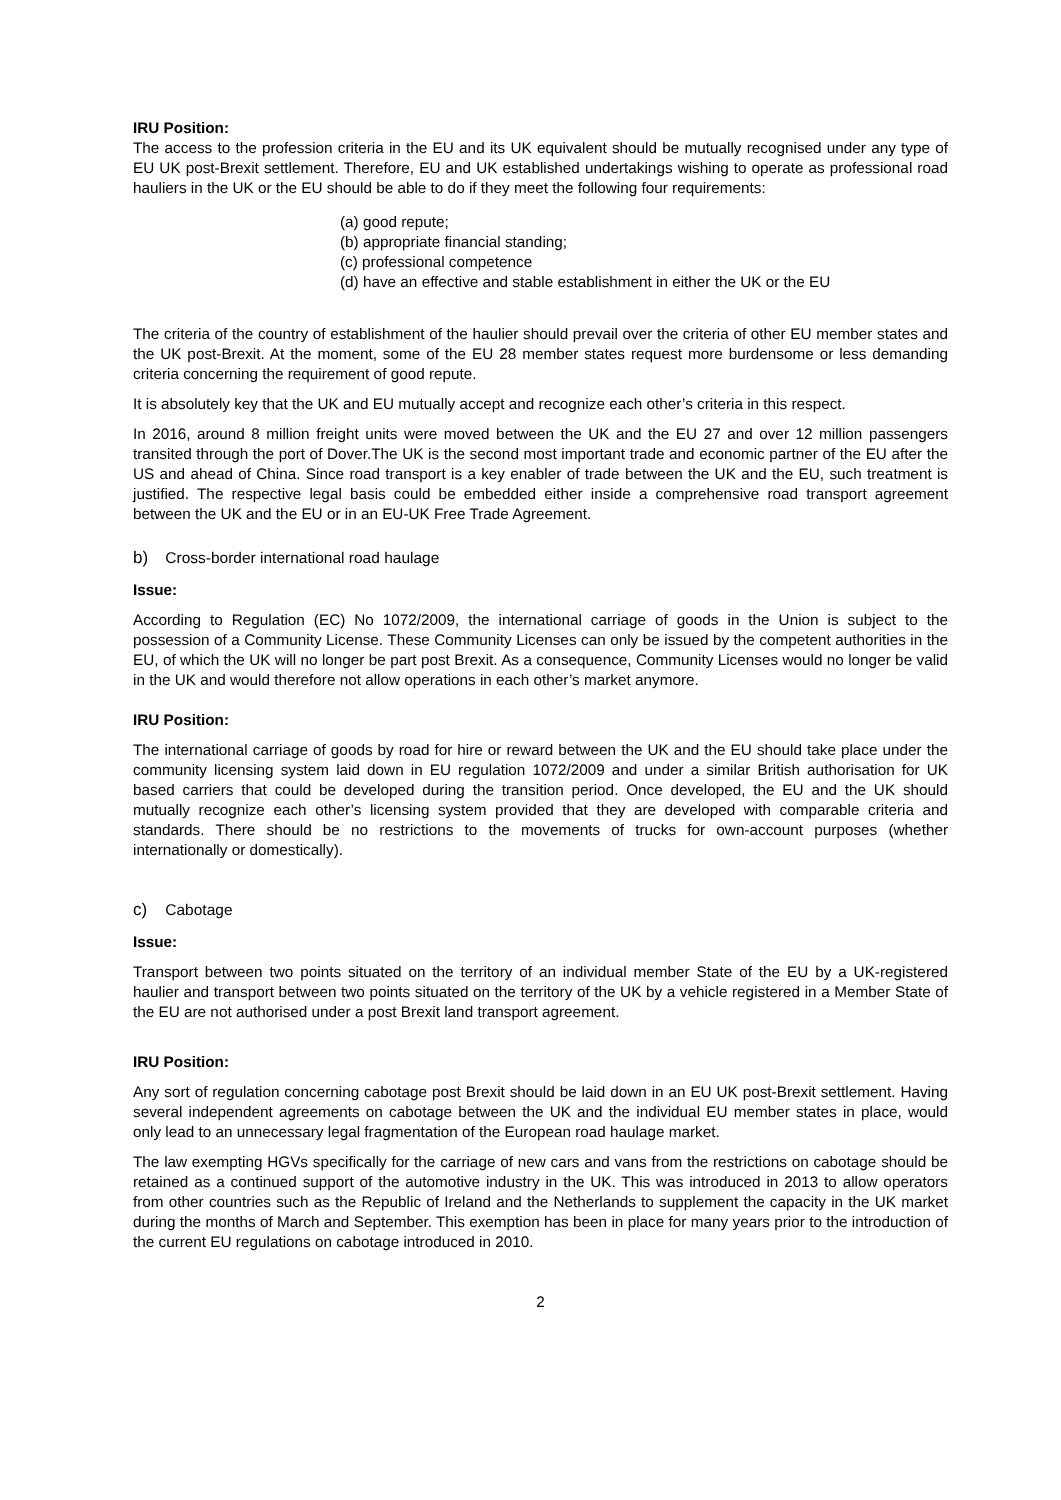IRU Position:
The access to the profession criteria in the EU and its UK equivalent should be mutually recognised under any type of EU UK post-Brexit settlement. Therefore, EU and UK established undertakings wishing to operate as professional road hauliers in the UK or the EU should be able to do if they meet the following four requirements:
(a) good repute;
(b) appropriate financial standing;
(c) professional competence
(d) have an effective and stable establishment in either the UK or the EU
The criteria of the country of establishment of the haulier should prevail over the criteria of other EU member states and the UK post-Brexit. At the moment, some of the EU 28 member states request more burdensome or less demanding criteria concerning the requirement of good repute.
It is absolutely key that the UK and EU mutually accept and recognize each other’s criteria in this respect.
In 2016, around 8 million freight units were moved between the UK and the EU 27 and over 12 million passengers transited through the port of Dover.The UK is the second most important trade and economic partner of the EU after the US and ahead of China. Since road transport is a key enabler of trade between the UK and the EU, such treatment is justified. The respective legal basis could be embedded either inside a comprehensive road transport agreement between the UK and the EU or in an EU-UK Free Trade Agreement.
b) Cross-border international road haulage
Issue:
According to Regulation (EC) No 1072/2009, the international carriage of goods in the Union is subject to the possession of a Community License. These Community Licenses can only be issued by the competent authorities in the EU, of which the UK will no longer be part post Brexit. As a consequence, Community Licenses would no longer be valid in the UK and would therefore not allow operations in each other’s market anymore.
IRU Position:
The international carriage of goods by road for hire or reward between the UK and the EU should take place under the community licensing system laid down in EU regulation 1072/2009 and under a similar British authorisation for UK based carriers that could be developed during the transition period. Once developed, the EU and the UK should mutually recognize each other’s licensing system provided that they are developed with comparable criteria and standards. There should be no restrictions to the movements of trucks for own-account purposes (whether internationally or domestically).
c) Cabotage
Issue:
Transport between two points situated on the territory of an individual member State of the EU by a UK-registered haulier and transport between two points situated on the territory of the UK by a vehicle registered in a Member State of the EU are not authorised under a post Brexit land transport agreement.
IRU Position:
Any sort of regulation concerning cabotage post Brexit should be laid down in an EU UK post-Brexit settlement. Having several independent agreements on cabotage between the UK and the individual EU member states in place, would only lead to an unnecessary legal fragmentation of the European road haulage market.
The law exempting HGVs specifically for the carriage of new cars and vans from the restrictions on cabotage should be retained as a continued support of the automotive industry in the UK. This was introduced in 2013 to allow operators from other countries such as the Republic of Ireland and the Netherlands to supplement the capacity in the UK market during the months of March and September. This exemption has been in place for many years prior to the introduction of the current EU regulations on cabotage introduced in 2010.
2